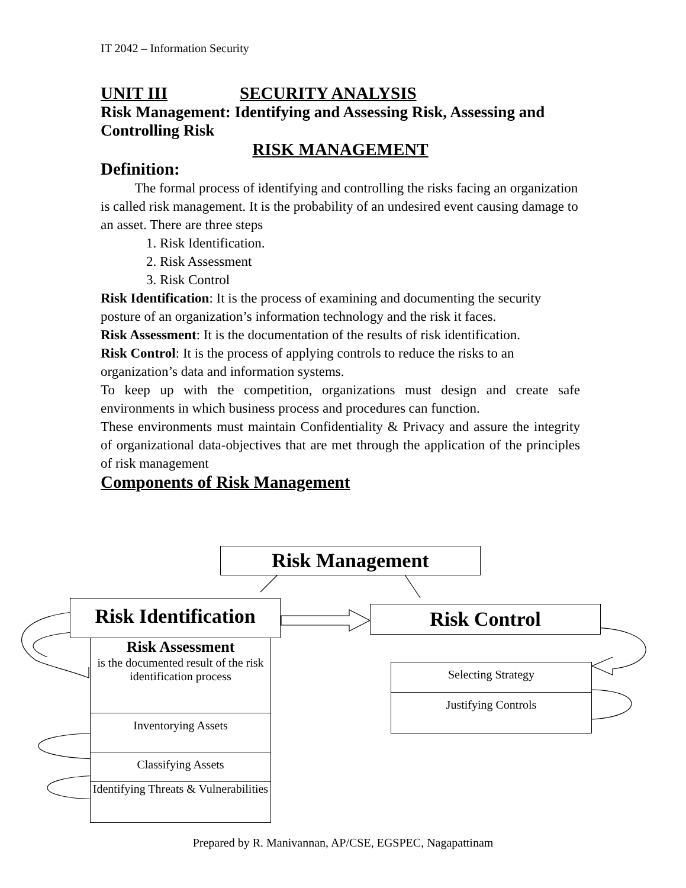IT 2042 – Information Security
UNIT III SECURITY ANALYSIS
Risk Management: Identifying and Assessing Risk, Assessing and Controlling Risk
RISK MANAGEMENT
Definition:
The formal process of identifying and controlling the risks facing an organization is called risk management. It is the probability of an undesired event causing damage to an asset. There are three steps
1. Risk Identification.
2. Risk Assessment
3. Risk Control
Risk Identification: It is the process of examining and documenting the security posture of an organization’s information technology and the risk it faces.
Risk Assessment: It is the documentation of the results of risk identification.
Risk Control: It is the process of applying controls to reduce the risks to an organization’s data and information systems.
To keep up with the competition, organizations must design and create safe environments in which business process and procedures can function.
These environments must maintain Confidentiality & Privacy and assure the integrity of organizational data-objectives that are met through the application of the principles of risk management
Components of Risk Management
Risk Management
Risk Identification
Risk Control
Risk Assessment
is the documented result of the risk identification process
Inventorying Assets
Classifying Assets
Identifying Threats & Vulnerabilities
Selecting Strategy
Justifying Controls
Prepared by R. Manivannan, AP/CSE, EGSPEC, Nagapattinam